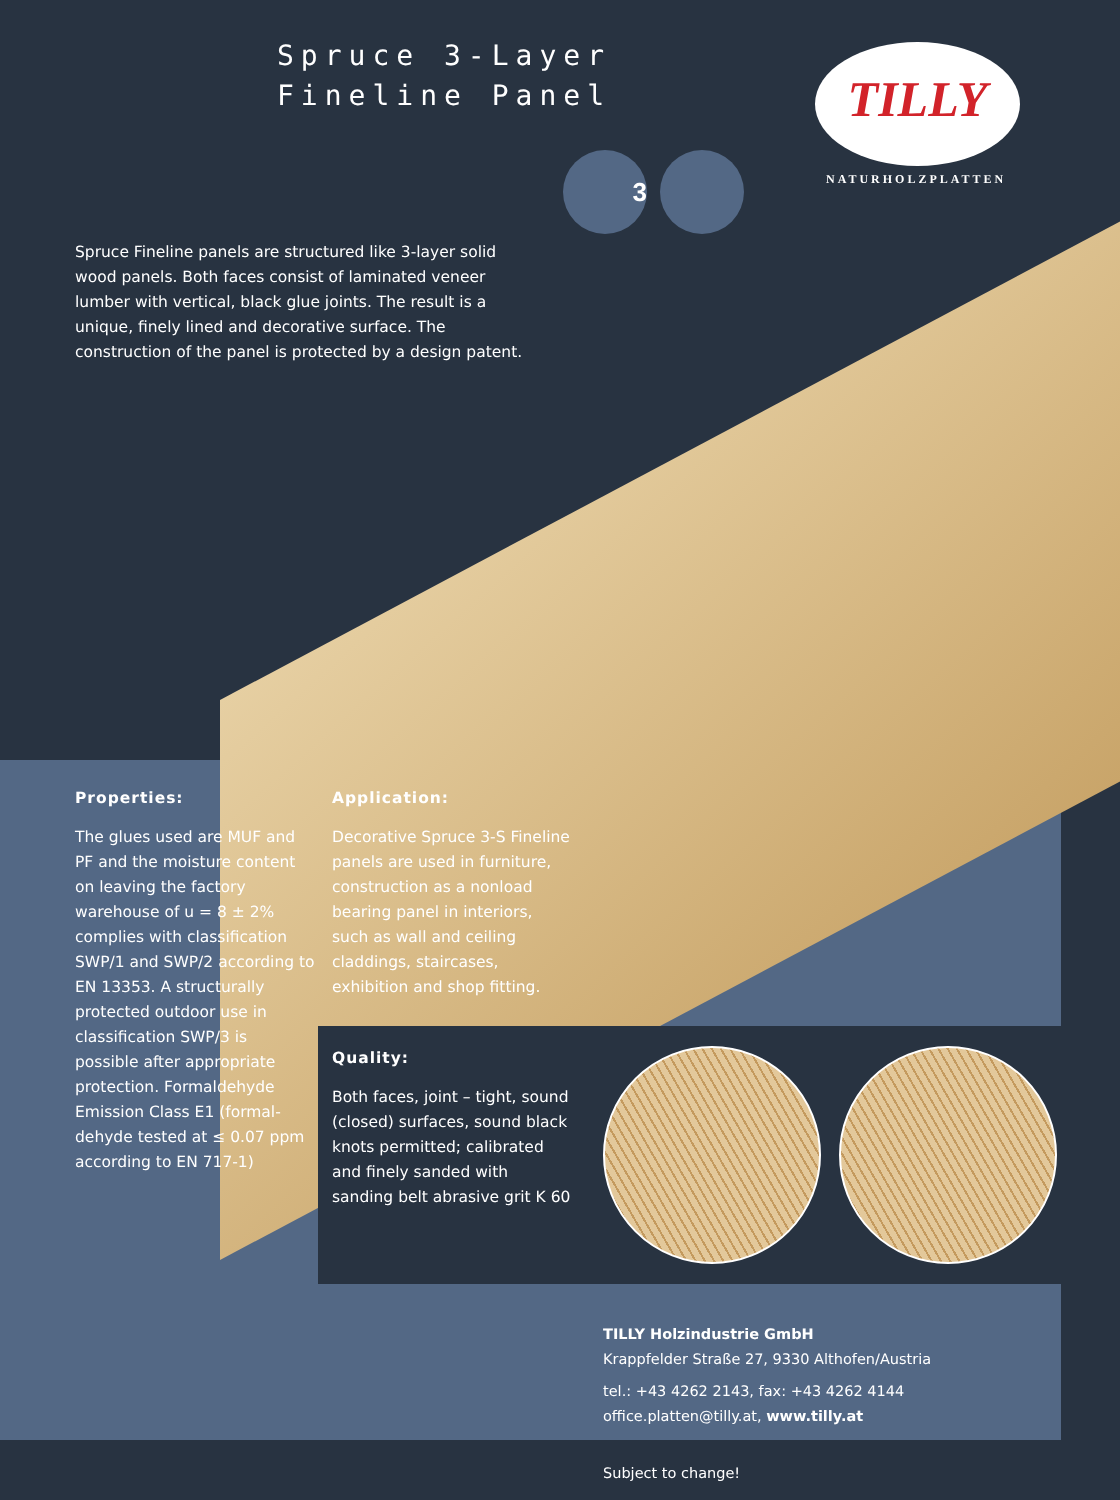Spruce 3-Layer
Fineline Panel
TILLY
NATURHOLZPLATTEN
3
Spruce Fineline panels are structured like 3-layer solid wood panels. Both faces consist of laminated veneer lumber with vertical, black glue joints. The result is a unique, finely lined and decorative surface. The construction of the panel is protected by a design patent.
Properties:
The glues used are MUF and PF and the moisture content on leaving the factory warehouse of u = 8 ± 2% complies with classification SWP/1 and SWP/2 according to EN 13353. A structurally protected outdoor use in classification SWP/3 is possible after appropriate protection. Formaldehyde Emission Class E1 (formal-dehyde tested at ≤ 0.07 ppm according to EN 717-1)
Application:
Decorative Spruce 3-S Fineline panels are used in furniture, construction as a nonload bearing panel in interiors, such as wall and ceiling claddings, staircases, exhibition and shop fitting.
Quality:
Both faces, joint – tight, sound (closed) surfaces, sound black knots permitted; calibrated and finely sanded with sanding belt abrasive grit K 60
TILLY Holzindustrie GmbH
Krappfelder Straße 27, 9330 Althofen/Austria
tel.: +43 4262 2143, fax: +43 4262 4144
office.platten@tilly.at, www.tilly.at
Subject to change!